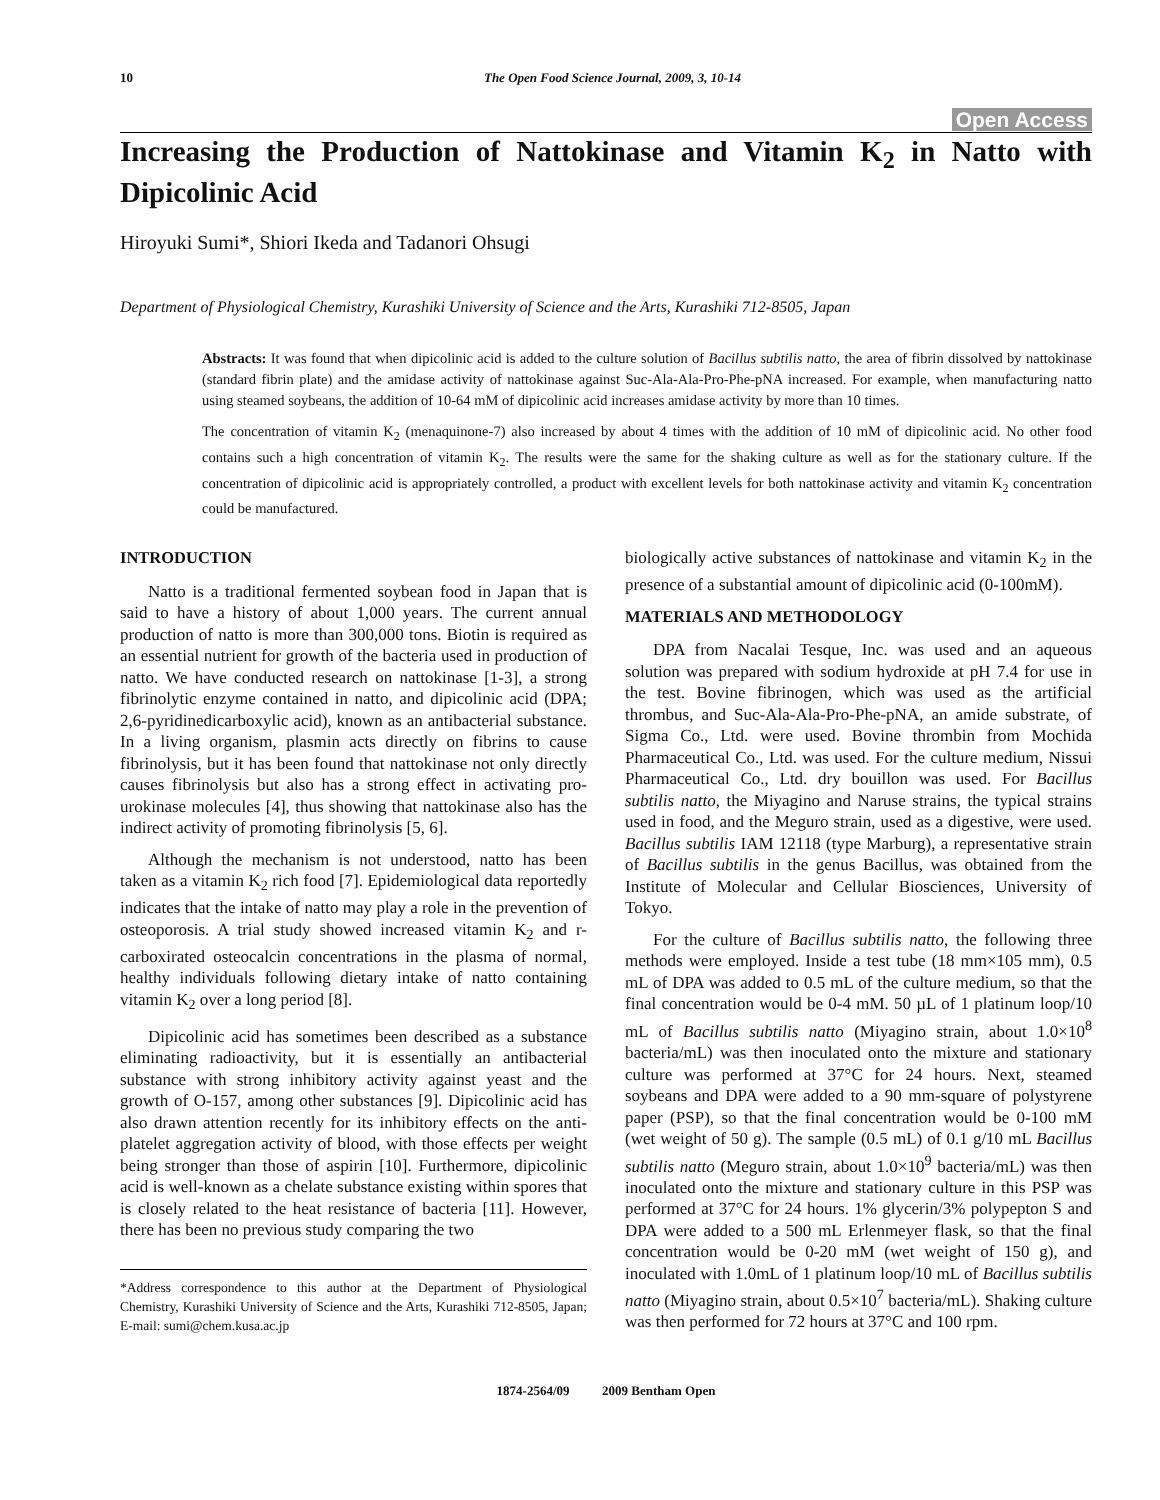10 The Open Food Science Journal, 2009, 3, 10-14
Open Access
Increasing the Production of Nattokinase and Vitamin K<sub>2</sub> in Natto with Dipicolinic Acid
Hiroyuki Sumi*, Shiori Ikeda and Tadanori Ohsugi
Department of Physiological Chemistry, Kurashiki University of Science and the Arts, Kurashiki 712-8505, Japan
Abstracts: It was found that when dipicolinic acid is added to the culture solution of Bacillus subtilis natto, the area of fibrin dissolved by nattokinase (standard fibrin plate) and the amidase activity of nattokinase against Suc-Ala-Ala-Pro-Phe-pNA increased. For example, when manufacturing natto using steamed soybeans, the addition of 10-64 mM of dipicolinic acid increases amidase activity by more than 10 times.
The concentration of vitamin K<sub>2</sub> (menaquinone-7) also increased by about 4 times with the addition of 10 mM of dipicolinic acid. No other food contains such a high concentration of vitamin K<sub>2</sub>. The results were the same for the shaking culture as well as for the stationary culture. If the concentration of dipicolinic acid is appropriately controlled, a product with excellent levels for both nattokinase activity and vitamin K<sub>2</sub> concentration could be manufactured.
INTRODUCTION
Natto is a traditional fermented soybean food in Japan that is said to have a history of about 1,000 years. The current annual production of natto is more than 300,000 tons. Biotin is required as an essential nutrient for growth of the bacteria used in production of natto. We have conducted research on nattokinase [1-3], a strong fibrinolytic enzyme contained in natto, and dipicolinic acid (DPA; 2,6-pyridinedicarboxylic acid), known as an antibacterial substance. In a living organism, plasmin acts directly on fibrins to cause fibrinolysis, but it has been found that nattokinase not only directly causes fibrinolysis but also has a strong effect in activating pro-urokinase molecules [4], thus showing that nattokinase also has the indirect activity of promoting fibrinolysis [5, 6].
Although the mechanism is not understood, natto has been taken as a vitamin K<sub>2</sub> rich food [7]. Epidemiological data reportedly indicates that the intake of natto may play a role in the prevention of osteoporosis. A trial study showed increased vitamin K<sub>2</sub> and r-carboxirated osteocalcin concentrations in the plasma of normal, healthy individuals following dietary intake of natto containing vitamin K<sub>2</sub> over a long period [8].
Dipicolinic acid has sometimes been described as a substance eliminating radioactivity, but it is essentially an antibacterial substance with strong inhibitory activity against yeast and the growth of O-157, among other substances [9]. Dipicolinic acid has also drawn attention recently for its inhibitory effects on the anti-platelet aggregation activity of blood, with those effects per weight being stronger than those of aspirin [10]. Furthermore, dipicolinic acid is well-known as a chelate substance existing within spores that is closely related to the heat resistance of bacteria [11]. However, there has been no previous study comparing the two
*Address correspondence to this author at the Department of Physiological Chemistry, Kurashiki University of Science and the Arts, Kurashiki 712-8505, Japan; E-mail: sumi@chem.kusa.ac.jp
biologically active substances of nattokinase and vitamin K<sub>2</sub> in the presence of a substantial amount of dipicolinic acid (0-100mM).
MATERIALS AND METHODOLOGY
DPA from Nacalai Tesque, Inc. was used and an aqueous solution was prepared with sodium hydroxide at pH 7.4 for use in the test. Bovine fibrinogen, which was used as the artificial thrombus, and Suc-Ala-Ala-Pro-Phe-pNA, an amide substrate, of Sigma Co., Ltd. were used. Bovine thrombin from Mochida Pharmaceutical Co., Ltd. was used. For the culture medium, Nissui Pharmaceutical Co., Ltd. dry bouillon was used. For Bacillus subtilis natto, the Miyagino and Naruse strains, the typical strains used in food, and the Meguro strain, used as a digestive, were used. Bacillus subtilis IAM 12118 (type Marburg), a representative strain of Bacillus subtilis in the genus Bacillus, was obtained from the Institute of Molecular and Cellular Biosciences, University of Tokyo.
For the culture of Bacillus subtilis natto, the following three methods were employed. Inside a test tube (18 mm×105 mm), 0.5 mL of DPA was added to 0.5 mL of the culture medium, so that the final concentration would be 0-4 mM. 50 µL of 1 platinum loop/10 mL of Bacillus subtilis natto (Miyagino strain, about 1.0×10<sup>8</sup> bacteria/mL) was then inoculated onto the mixture and stationary culture was performed at 37°C for 24 hours. Next, steamed soybeans and DPA were added to a 90 mm-square of polystyrene paper (PSP), so that the final concentration would be 0-100 mM (wet weight of 50 g). The sample (0.5 mL) of 0.1 g/10 mL Bacillus subtilis natto (Meguro strain, about 1.0×10<sup>9</sup> bacteria/mL) was then inoculated onto the mixture and stationary culture in this PSP was performed at 37°C for 24 hours. 1% glycerin/3% polypepton S and DPA were added to a 500 mL Erlenmeyer flask, so that the final concentration would be 0-20 mM (wet weight of 150 g), and inoculated with 1.0mL of 1 platinum loop/10 mL of Bacillus subtilis natto (Miyagino strain, about 0.5×10<sup>7</sup> bacteria/mL). Shaking culture was then performed for 72 hours at 37°C and 100 rpm.
1874-2564/09 2009 Bentham Open